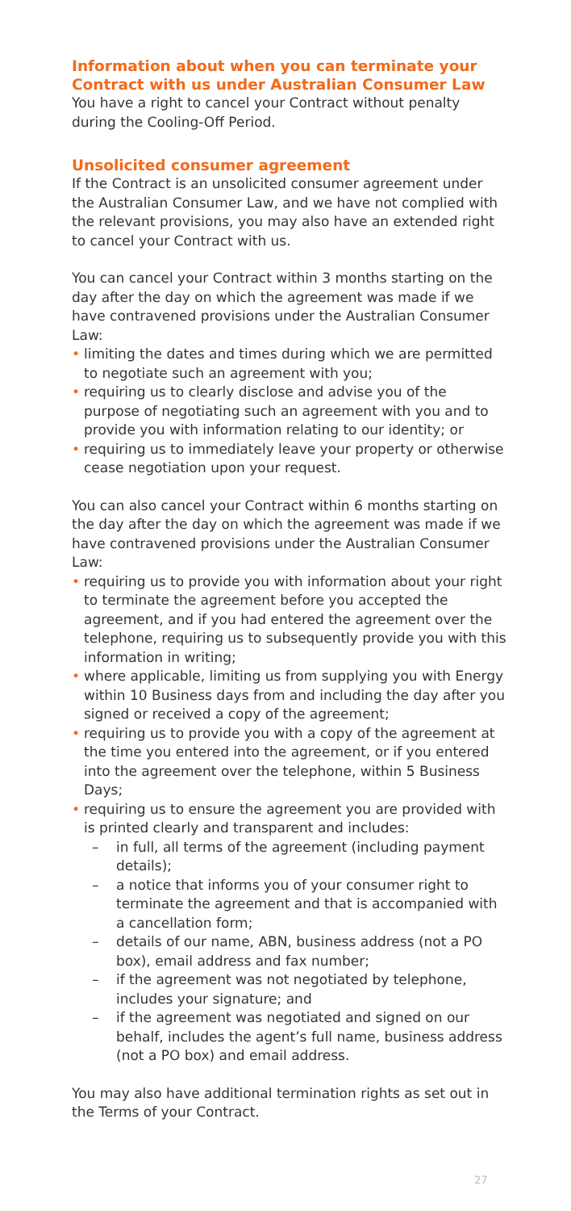Information about when you can terminate your Contract with us under Australian Consumer Law
You have a right to cancel your Contract without penalty during the Cooling-Off Period.
Unsolicited consumer agreement
If the Contract is an unsolicited consumer agreement under the Australian Consumer Law, and we have not complied with the relevant provisions, you may also have an extended right to cancel your Contract with us.
You can cancel your Contract within 3 months starting on the day after the day on which the agreement was made if we have contravened provisions under the Australian Consumer Law:
• limiting the dates and times during which we are permitted to negotiate such an agreement with you;
• requiring us to clearly disclose and advise you of the purpose of negotiating such an agreement with you and to provide you with information relating to our identity; or
• requiring us to immediately leave your property or otherwise cease negotiation upon your request.
You can also cancel your Contract within 6 months starting on the day after the day on which the agreement was made if we have contravened provisions under the Australian Consumer Law:
• requiring us to provide you with information about your right to terminate the agreement before you accepted the agreement, and if you had entered the agreement over the telephone, requiring us to subsequently provide you with this information in writing;
• where applicable, limiting us from supplying you with Energy within 10 Business days from and including the day after you signed or received a copy of the agreement;
• requiring us to provide you with a copy of the agreement at the time you entered into the agreement, or if you entered into the agreement over the telephone, within 5 Business Days;
• requiring us to ensure the agreement you are provided with is printed clearly and transparent and includes:
– in full, all terms of the agreement (including payment details);
– a notice that informs you of your consumer right to terminate the agreement and that is accompanied with a cancellation form;
– details of our name, ABN, business address (not a PO box), email address and fax number;
– if the agreement was not negotiated by telephone, includes your signature; and
– if the agreement was negotiated and signed on our behalf, includes the agent’s full name, business address (not a PO box) and email address.
You may also have additional termination rights as set out in the Terms of your Contract.
27